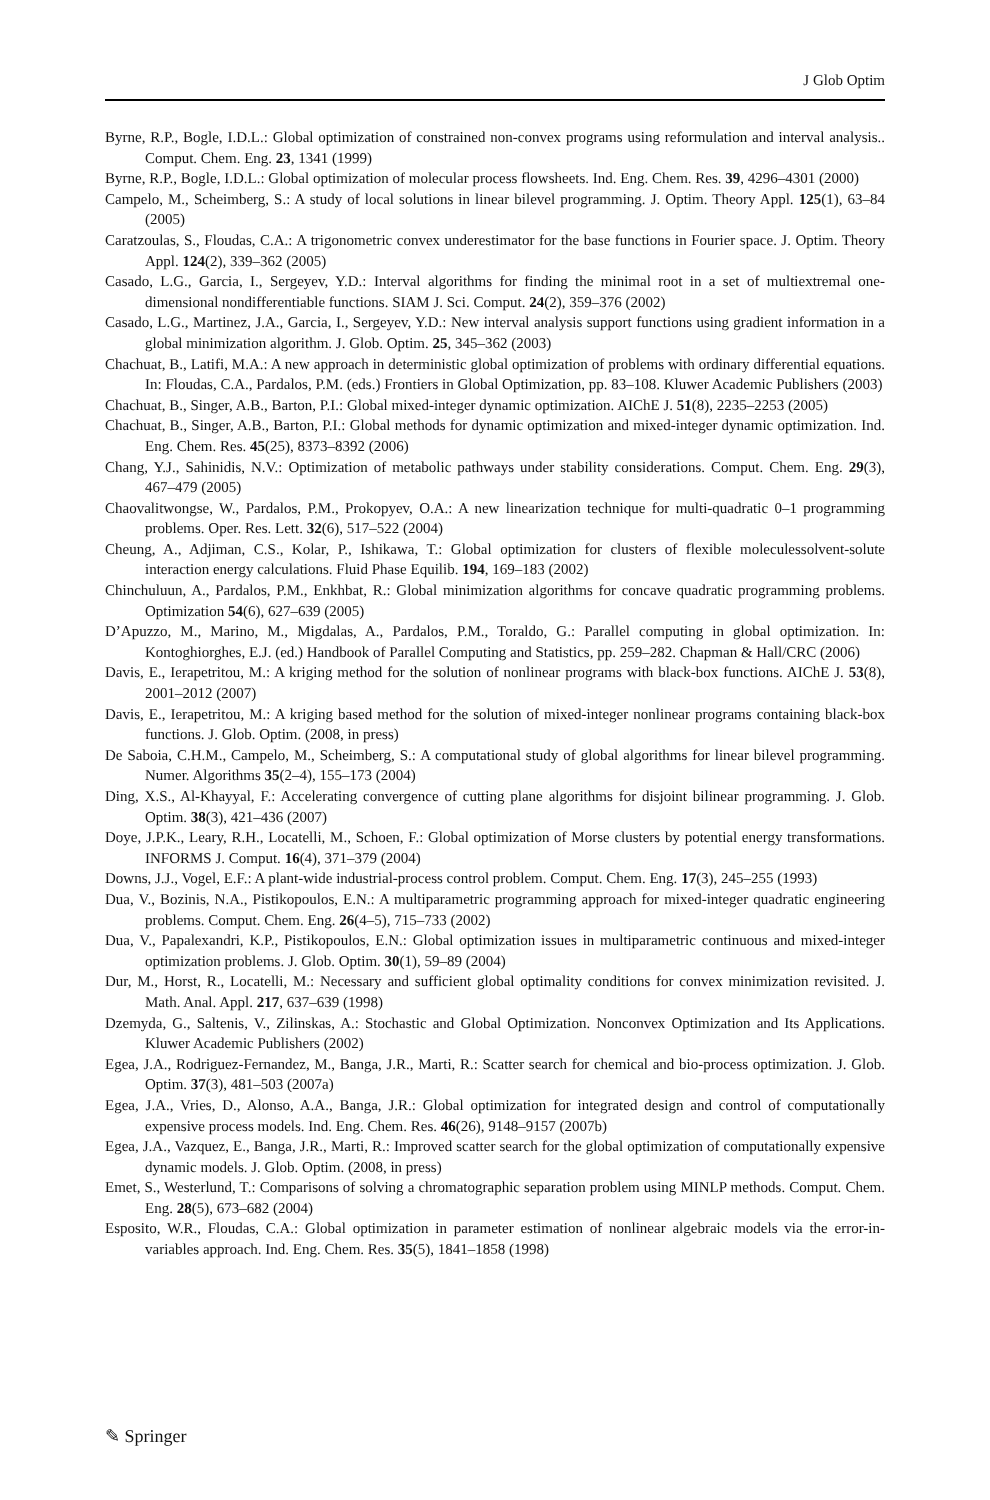J Glob Optim
Byrne, R.P., Bogle, I.D.L.: Global optimization of constrained non-convex programs using reformulation and interval analysis.. Comput. Chem. Eng. 23, 1341 (1999)
Byrne, R.P., Bogle, I.D.L.: Global optimization of molecular process flowsheets. Ind. Eng. Chem. Res. 39, 4296–4301 (2000)
Campelo, M., Scheimberg, S.: A study of local solutions in linear bilevel programming. J. Optim. Theory Appl. 125(1), 63–84 (2005)
Caratzoulas, S., Floudas, C.A.: A trigonometric convex underestimator for the base functions in Fourier space. J. Optim. Theory Appl. 124(2), 339–362 (2005)
Casado, L.G., Garcia, I., Sergeyev, Y.D.: Interval algorithms for finding the minimal root in a set of multiextremal one-dimensional nondifferentiable functions. SIAM J. Sci. Comput. 24(2), 359–376 (2002)
Casado, L.G., Martinez, J.A., Garcia, I., Sergeyev, Y.D.: New interval analysis support functions using gradient information in a global minimization algorithm. J. Glob. Optim. 25, 345–362 (2003)
Chachuat, B., Latifi, M.A.: A new approach in deterministic global optimization of problems with ordinary differential equations. In: Floudas, C.A., Pardalos, P.M. (eds.) Frontiers in Global Optimization, pp. 83–108. Kluwer Academic Publishers (2003)
Chachuat, B., Singer, A.B., Barton, P.I.: Global mixed-integer dynamic optimization. AIChE J. 51(8), 2235–2253 (2005)
Chachuat, B., Singer, A.B., Barton, P.I.: Global methods for dynamic optimization and mixed-integer dynamic optimization. Ind. Eng. Chem. Res. 45(25), 8373–8392 (2006)
Chang, Y.J., Sahinidis, N.V.: Optimization of metabolic pathways under stability considerations. Comput. Chem. Eng. 29(3), 467–479 (2005)
Chaovalitwongse, W., Pardalos, P.M., Prokopyev, O.A.: A new linearization technique for multi-quadratic 0–1 programming problems. Oper. Res. Lett. 32(6), 517–522 (2004)
Cheung, A., Adjiman, C.S., Kolar, P., Ishikawa, T.: Global optimization for clusters of flexible moleculessolvent-solute interaction energy calculations. Fluid Phase Equilib. 194, 169–183 (2002)
Chinchuluun, A., Pardalos, P.M., Enkhbat, R.: Global minimization algorithms for concave quadratic programming problems. Optimization 54(6), 627–639 (2005)
D’Apuzzo, M., Marino, M., Migdalas, A., Pardalos, P.M., Toraldo, G.: Parallel computing in global optimization. In: Kontoghiorghes, E.J. (ed.) Handbook of Parallel Computing and Statistics, pp. 259–282. Chapman & Hall/CRC (2006)
Davis, E., Ierapetritou, M.: A kriging method for the solution of nonlinear programs with black-box functions. AIChE J. 53(8), 2001–2012 (2007)
Davis, E., Ierapetritou, M.: A kriging based method for the solution of mixed-integer nonlinear programs containing black-box functions. J. Glob. Optim. (2008, in press)
De Saboia, C.H.M., Campelo, M., Scheimberg, S.: A computational study of global algorithms for linear bilevel programming. Numer. Algorithms 35(2–4), 155–173 (2004)
Ding, X.S., Al-Khayyal, F.: Accelerating convergence of cutting plane algorithms for disjoint bilinear programming. J. Glob. Optim. 38(3), 421–436 (2007)
Doye, J.P.K., Leary, R.H., Locatelli, M., Schoen, F.: Global optimization of Morse clusters by potential energy transformations. INFORMS J. Comput. 16(4), 371–379 (2004)
Downs, J.J., Vogel, E.F.: A plant-wide industrial-process control problem. Comput. Chem. Eng. 17(3), 245–255 (1993)
Dua, V., Bozinis, N.A., Pistikopoulos, E.N.: A multiparametric programming approach for mixed-integer quadratic engineering problems. Comput. Chem. Eng. 26(4–5), 715–733 (2002)
Dua, V., Papalexandri, K.P., Pistikopoulos, E.N.: Global optimization issues in multiparametric continuous and mixed-integer optimization problems. J. Glob. Optim. 30(1), 59–89 (2004)
Dur, M., Horst, R., Locatelli, M.: Necessary and sufficient global optimality conditions for convex minimization revisited. J. Math. Anal. Appl. 217, 637–639 (1998)
Dzemyda, G., Saltenis, V., Zilinskas, A.: Stochastic and Global Optimization. Nonconvex Optimization and Its Applications. Kluwer Academic Publishers (2002)
Egea, J.A., Rodriguez-Fernandez, M., Banga, J.R., Marti, R.: Scatter search for chemical and bio-process optimization. J. Glob. Optim. 37(3), 481–503 (2007a)
Egea, J.A., Vries, D., Alonso, A.A., Banga, J.R.: Global optimization for integrated design and control of computationally expensive process models. Ind. Eng. Chem. Res. 46(26), 9148–9157 (2007b)
Egea, J.A., Vazquez, E., Banga, J.R., Marti, R.: Improved scatter search for the global optimization of computationally expensive dynamic models. J. Glob. Optim. (2008, in press)
Emet, S., Westerlund, T.: Comparisons of solving a chromatographic separation problem using MINLP methods. Comput. Chem. Eng. 28(5), 673–682 (2004)
Esposito, W.R., Floudas, C.A.: Global optimization in parameter estimation of nonlinear algebraic models via the error-in-variables approach. Ind. Eng. Chem. Res. 35(5), 1841–1858 (1998)
✎ Springer